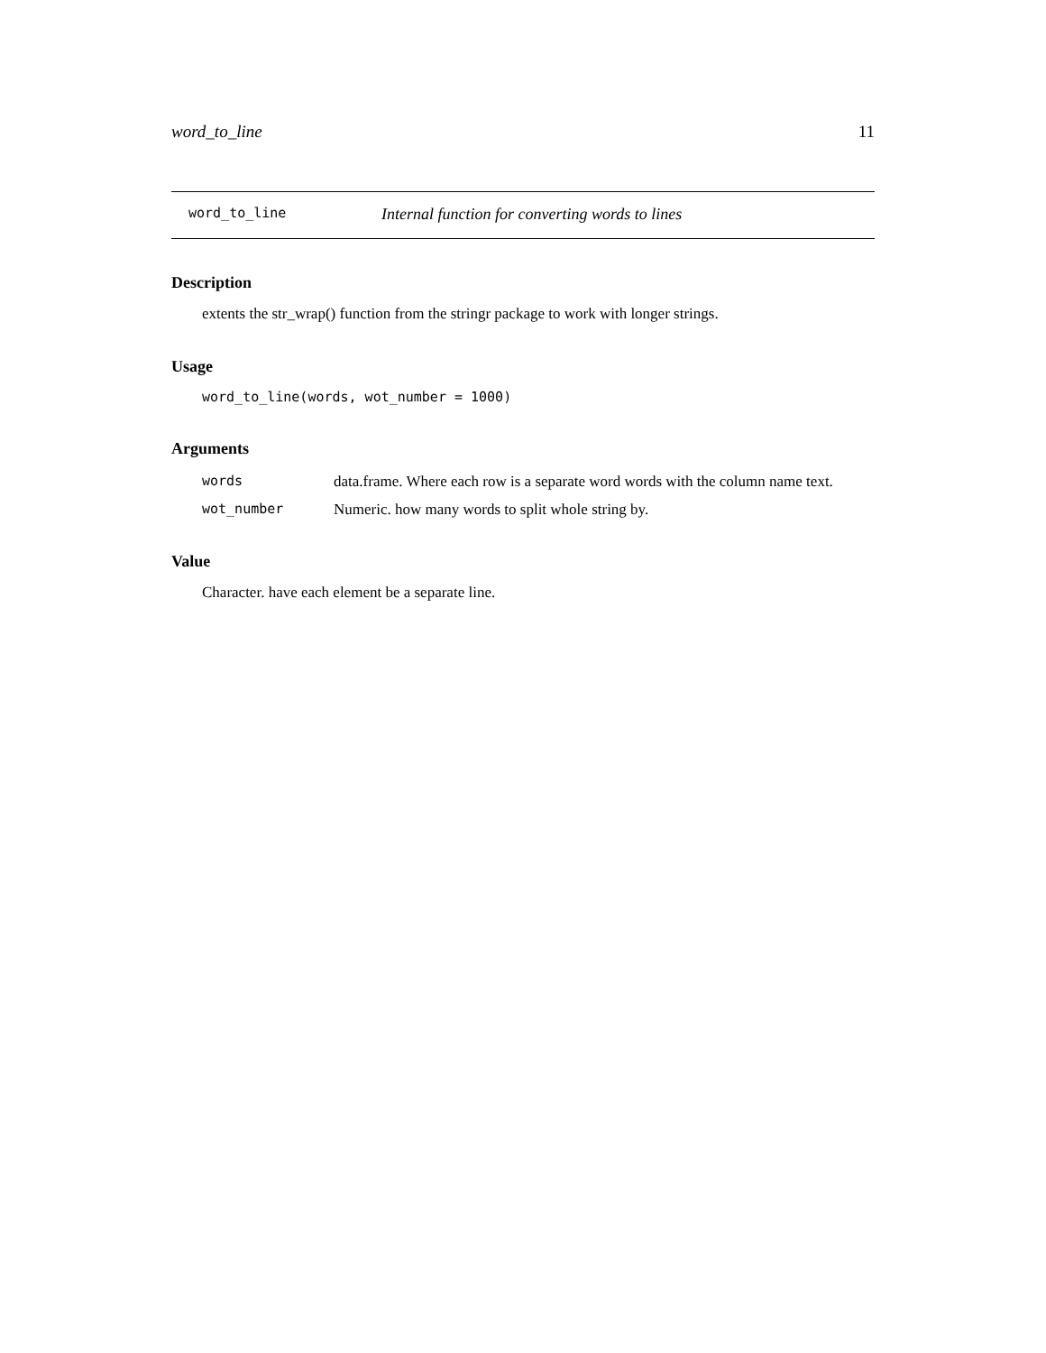word_to_line 11
word_to_line Internal function for converting words to lines
Description
extents the str_wrap() function from the stringr package to work with longer strings.
Usage
word_to_line(words, wot_number = 1000)
Arguments
| words | data.frame. Where each row is a separate word words with the column name text. |
| wot_number | Numeric. how many words to split whole string by. |
Value
Character. have each element be a separate line.